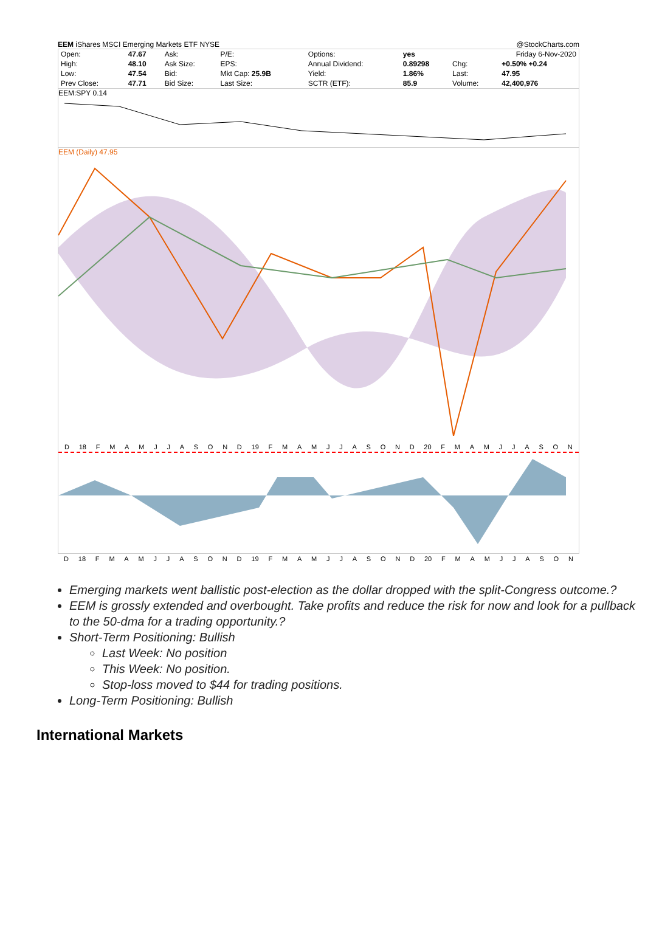EEM iShares MSCI Emerging Markets ETF NYSE @StockCharts.com
| Open: | 47.67 | Ask: | P/E: | Options: | yes | Friday 6-Nov-2020 | |
| High: | 48.10 | Ask Size: | EPS: | Annual Dividend: | 0.89298 | Chg: | +0.50% +0.24 |
| Low: | 47.54 | Bid: | Mkt Cap: 25.9B | Yield: | 1.86% | Last: | 47.95 |
| Prev Close: | 47.71 | Bid Size: | Last Size: | SCTR (ETF): | 85.9 | Volume: | 42,400,976 |
EEM:SPY 0.14
EEM (Daily) 47.95
D 18 FMAMJJASOND 19 FMAMJJASOND 20 FMAMJJASON
D 18 FMAMJJASOND 19 FMAMJJASOND 20 FMAMJJASON
Emerging markets went ballistic post-election as the dollar dropped with the split-Congress outcome.?
EEM is grossly extended and overbought. Take profits and reduce the risk for now and look for a pullback to the 50-dma for a trading opportunity.?
Short-Term Positioning: Bullish
Last Week: No position
This Week: No position.
Stop-loss moved to $44 for trading positions.
Long-Term Positioning: Bullish
International Markets